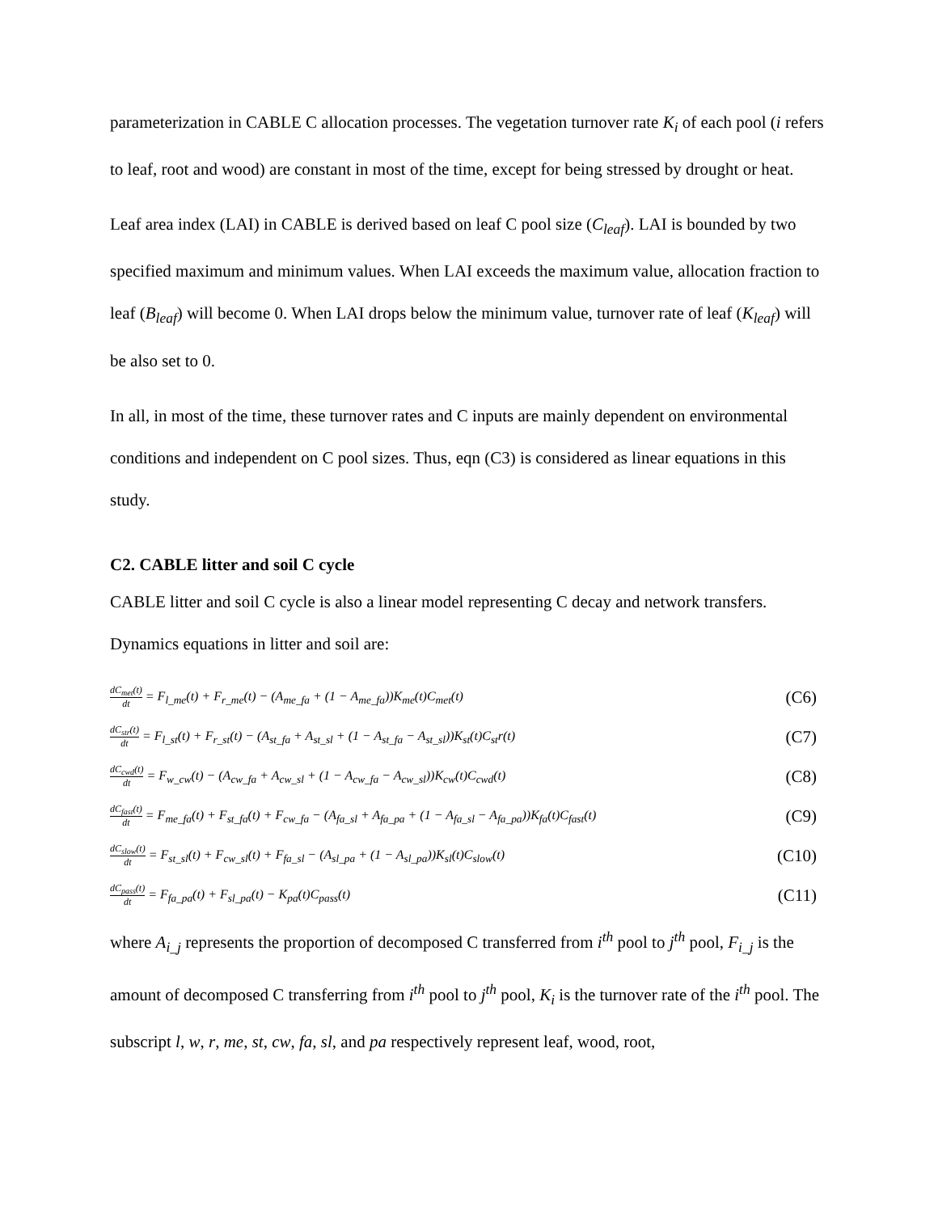parameterization in CABLE C allocation processes. The vegetation turnover rate K<sub>i</sub> of each pool (i refers to leaf, root and wood) are constant in most of the time, except for being stressed by drought or heat.
Leaf area index (LAI) in CABLE is derived based on leaf C pool size (C<sub>leaf</sub>). LAI is bounded by two specified maximum and minimum values. When LAI exceeds the maximum value, allocation fraction to leaf (B<sub>leaf</sub>) will become 0. When LAI drops below the minimum value, turnover rate of leaf (K<sub>leaf</sub>) will be also set to 0.
In all, in most of the time, these turnover rates and C inputs are mainly dependent on environmental conditions and independent on C pool sizes. Thus, eqn (C3) is considered as linear equations in this study.
C2. CABLE litter and soil C cycle
CABLE litter and soil C cycle is also a linear model representing C decay and network transfers. Dynamics equations in litter and soil are:
dC<sub>met</sub>(t) dt = F<sub>l_me</sub>(t) + F<sub>r_me</sub>(t) − (A<sub>me_fa</sub> + (1 − A<sub>me_fa</sub>))K<sub>me</sub>(t)C<sub>met</sub>(t) (C6)
dC<sub>str</sub>(t) dt = F<sub>l_st</sub>(t) + F<sub>r_st</sub>(t) − (A<sub>st_fa</sub> + A<sub>st_sl</sub> + (1 − A<sub>st_fa</sub> − A<sub>st_sl</sub>))K<sub>st</sub>(t)C<sub>st</sub>r(t) (C7)
dC<sub>cwd</sub>(t) dt = F<sub>w_cw</sub>(t) − (A<sub>cw_fa</sub> + A<sub>cw_sl</sub> + (1 − A<sub>cw_fa</sub> − A<sub>cw_sl</sub>))K<sub>cw</sub>(t)C<sub>cwd</sub>(t) (C8)
dC<sub>fast</sub>(t) dt = F<sub>me_fa</sub>(t) + F<sub>st_fa</sub>(t) + F<sub>cw_fa</sub> − (A<sub>fa_sl</sub> + A<sub>fa_pa</sub> + (1 − A<sub>fa_sl</sub> − A<sub>fa_pa</sub>))K<sub>fa</sub>(t)C<sub>fast</sub>(t) (C9)
dC<sub>slow</sub>(t) dt = F<sub>st_sl</sub>(t) + F<sub>cw_sl</sub>(t) + F<sub>fa_sl</sub> − (A<sub>sl_pa</sub> + (1 − A<sub>sl_pa</sub>))K<sub>sl</sub>(t)C<sub>slow</sub>(t) (C10)
dC<sub>pass</sub>(t) dt = F<sub>fa_pa</sub>(t) + F<sub>sl_pa</sub>(t) − K<sub>pa</sub>(t)C<sub>pass</sub>(t) (C11)
where A<sub>i_j</sub> represents the proportion of decomposed C transferred from i<sup>th</sup> pool to j<sup>th</sup> pool, F<sub>i_j</sub> is the amount of decomposed C transferring from i<sup>th</sup> pool to j<sup>th</sup> pool, K<sub>i</sub> is the turnover rate of the i<sup>th</sup> pool. The subscript l, w, r, me, st, cw, fa, sl, and pa respectively represent leaf, wood, root,